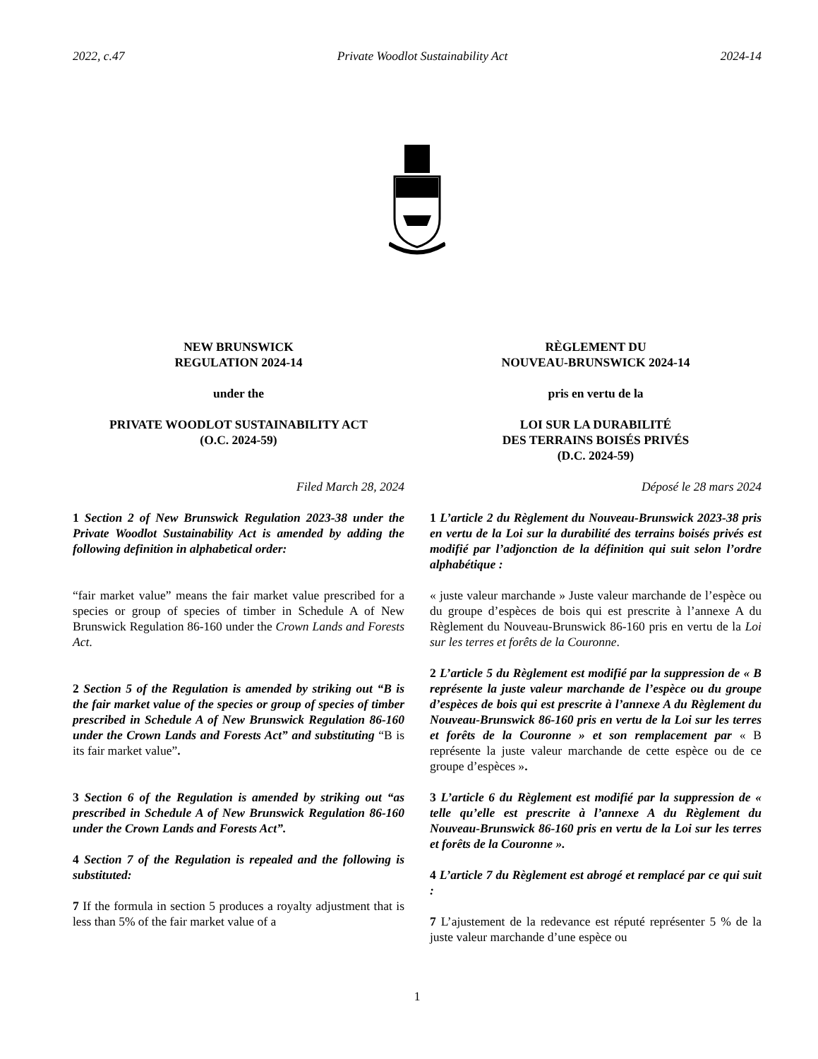2022, c.47 Private Woodlot Sustainability Act 2024-14
NEW BRUNSWICK
REGULATION 2024-14
under the
PRIVATE WOODLOT SUSTAINABILITY ACT
(O.C. 2024-59)
Filed March 28, 2024
1 Section 2 of New Brunswick Regulation 2023-38 under the Private Woodlot Sustainability Act is amended by adding the following definition in alphabetical order:
“fair market value” means the fair market value prescribed for a species or group of species of timber in Schedule A of New Brunswick Regulation 86-160 under the Crown Lands and Forests Act.
2 Section 5 of the Regulation is amended by striking out “B is the fair market value of the species or group of species of timber prescribed in Schedule A of New Brunswick Regulation 86-160 under the Crown Lands and Forests Act” and substituting “B is its fair market value”.
3 Section 6 of the Regulation is amended by striking out “as prescribed in Schedule A of New Brunswick Regulation 86-160 under the Crown Lands and Forests Act”.
4 Section 7 of the Regulation is repealed and the following is substituted:
7 If the formula in section 5 produces a royalty adjustment that is less than 5% of the fair market value of a
RÈGLEMENT DU
NOUVEAU-BRUNSWICK 2024-14
pris en vertu de la
LOI SUR LA DURABILITÉ
DES TERRAINS BOISÉS PRIVÉS
(D.C. 2024-59)
Déposé le 28 mars 2024
1 L’article 2 du Règlement du Nouveau-Brunswick 2023-38 pris en vertu de la Loi sur la durabilité des terrains boisés privés est modifié par l’adjonction de la définition qui suit selon l’ordre alphabétique :
« juste valeur marchande » Juste valeur marchande de l’espèce ou du groupe d’espèces de bois qui est prescrite à l’annexe A du Règlement du Nouveau-Brunswick 86-160 pris en vertu de la Loi sur les terres et forêts de la Couronne.
2 L’article 5 du Règlement est modifié par la suppression de « B représente la juste valeur marchande de l’espèce ou du groupe d’espèces de bois qui est prescrite à l’annexe A du Règlement du Nouveau-Brunswick 86-160 pris en vertu de la Loi sur les terres et forêts de la Couronne » et son remplacement par « B représente la juste valeur marchande de cette espèce ou de ce groupe d’espèces ».
3 L’article 6 du Règlement est modifié par la suppression de « telle qu’elle est prescrite à l’annexe A du Règlement du Nouveau-Brunswick 86-160 pris en vertu de la Loi sur les terres et forêts de la Couronne ».
4 L’article 7 du Règlement est abrogé et remplacé par ce qui suit :
7 L’ajustement de la redevance est réputé représenter 5 % de la juste valeur marchande d’une espèce ou
1